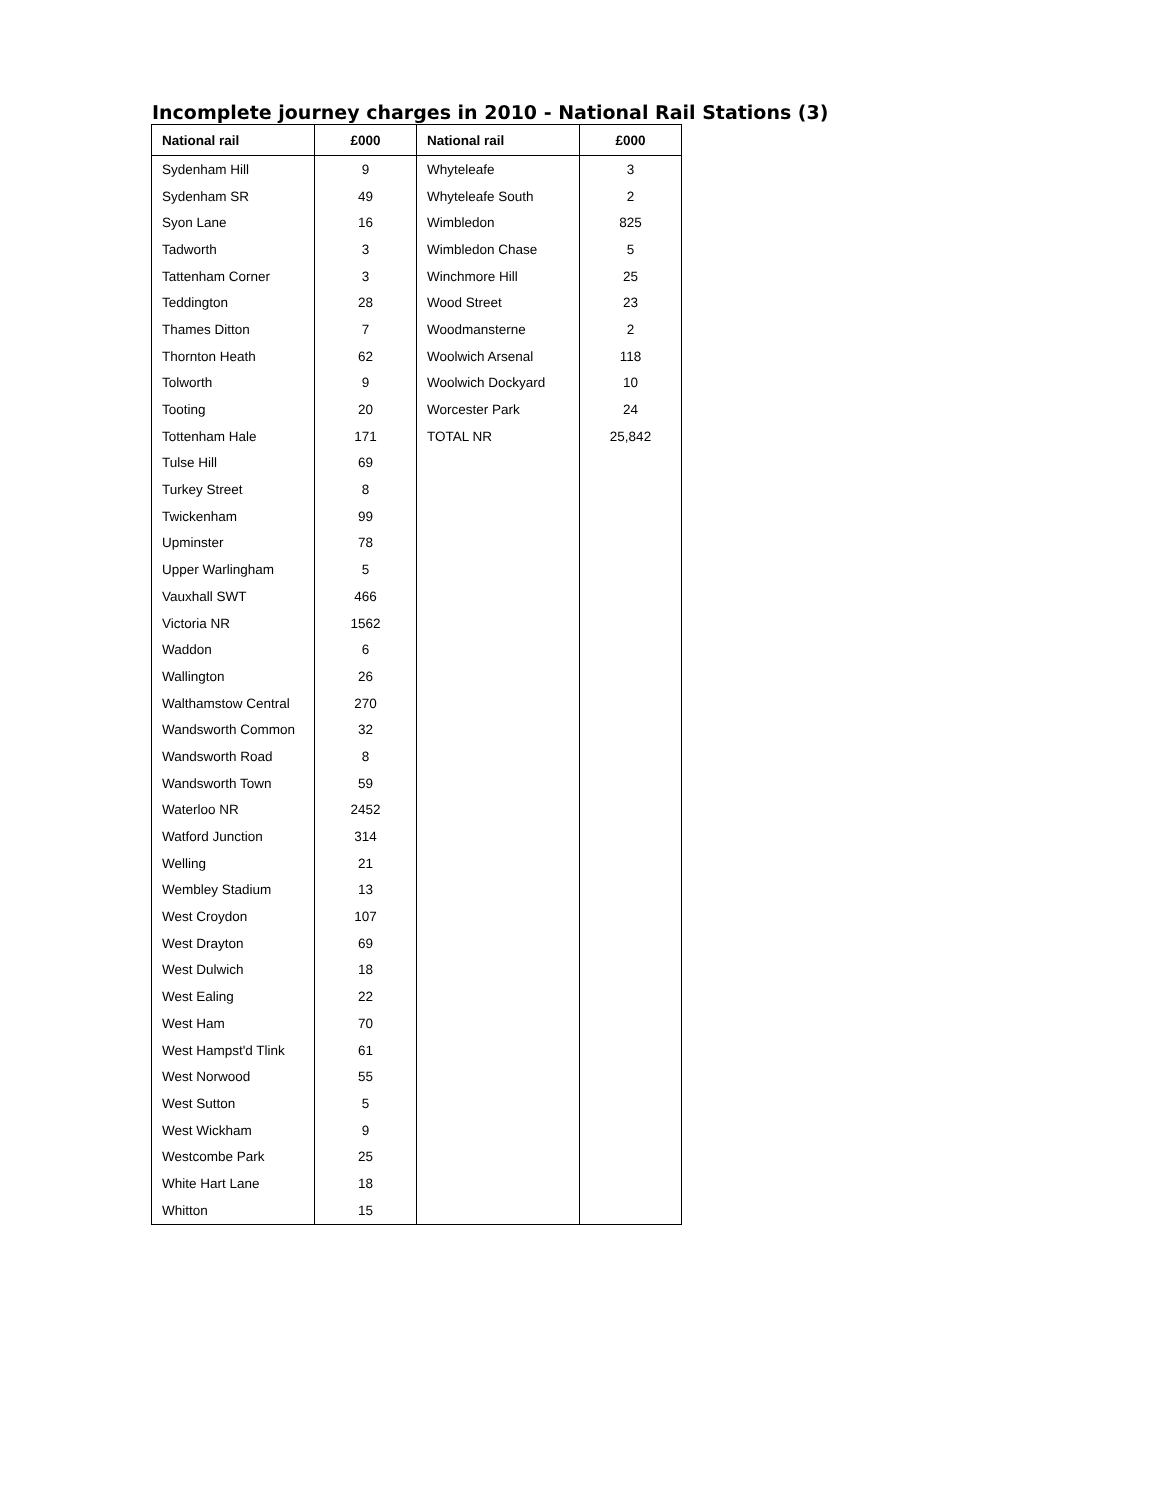Incomplete journey charges in 2010 - National Rail Stations (3)
| National rail | £000 | National rail | £000 |
| --- | --- | --- | --- |
| Sydenham Hill | 9 | Whyteleafe | 3 |
| Sydenham SR | 49 | Whyteleafe South | 2 |
| Syon Lane | 16 | Wimbledon | 825 |
| Tadworth | 3 | Wimbledon Chase | 5 |
| Tattenham Corner | 3 | Winchmore Hill | 25 |
| Teddington | 28 | Wood Street | 23 |
| Thames Ditton | 7 | Woodmansterne | 2 |
| Thornton Heath | 62 | Woolwich Arsenal | 118 |
| Tolworth | 9 | Woolwich Dockyard | 10 |
| Tooting | 20 | Worcester Park | 24 |
| Tottenham Hale | 171 | TOTAL NR | 25,842 |
| Tulse Hill | 69 | | |
| Turkey Street | 8 | | |
| Twickenham | 99 | | |
| Upminster | 78 | | |
| Upper Warlingham | 5 | | |
| Vauxhall SWT | 466 | | |
| Victoria NR | 1562 | | |
| Waddon | 6 | | |
| Wallington | 26 | | |
| Walthamstow Central | 270 | | |
| Wandsworth Common | 32 | | |
| Wandsworth Road | 8 | | |
| Wandsworth Town | 59 | | |
| Waterloo NR | 2452 | | |
| Watford Junction | 314 | | |
| Welling | 21 | | |
| Wembley Stadium | 13 | | |
| West Croydon | 107 | | |
| West Drayton | 69 | | |
| West Dulwich | 18 | | |
| West Ealing | 22 | | |
| West Ham | 70 | | |
| West Hampst'd Tlink | 61 | | |
| West Norwood | 55 | | |
| West Sutton | 5 | | |
| West Wickham | 9 | | |
| Westcombe Park | 25 | | |
| White Hart Lane | 18 | | |
| Whitton | 15 | | |